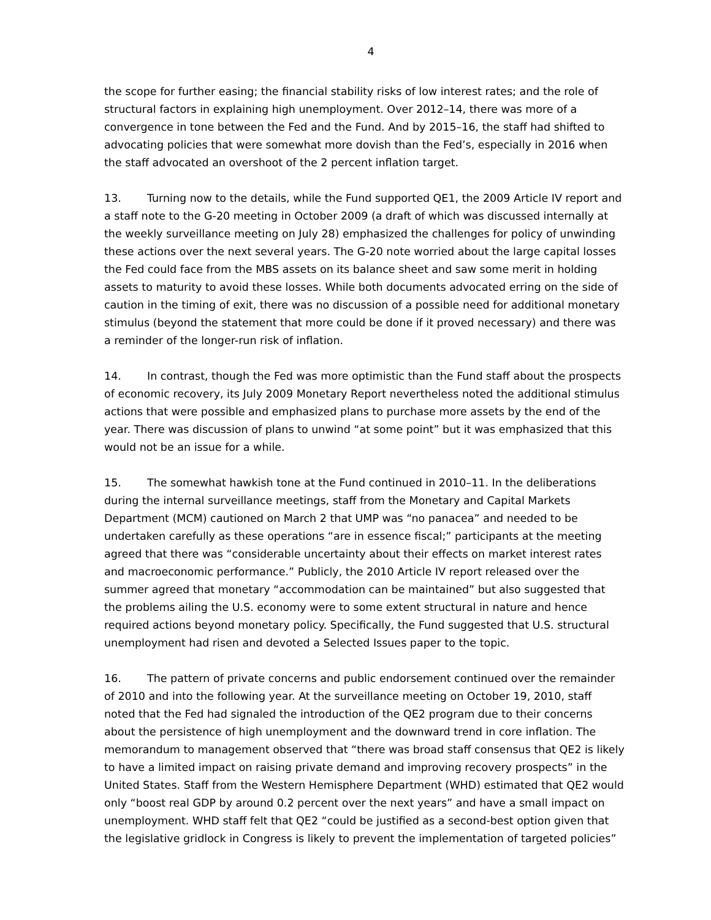4
the scope for further easing; the financial stability risks of low interest rates; and the role of structural factors in explaining high unemployment. Over 2012–14, there was more of a convergence in tone between the Fed and the Fund. And by 2015–16, the staff had shifted to advocating policies that were somewhat more dovish than the Fed’s, especially in 2016 when the staff advocated an overshoot of the 2 percent inflation target.
13. Turning now to the details, while the Fund supported QE1, the 2009 Article IV report and a staff note to the G-20 meeting in October 2009 (a draft of which was discussed internally at the weekly surveillance meeting on July 28) emphasized the challenges for policy of unwinding these actions over the next several years. The G-20 note worried about the large capital losses the Fed could face from the MBS assets on its balance sheet and saw some merit in holding assets to maturity to avoid these losses. While both documents advocated erring on the side of caution in the timing of exit, there was no discussion of a possible need for additional monetary stimulus (beyond the statement that more could be done if it proved necessary) and there was a reminder of the longer-run risk of inflation.
14. In contrast, though the Fed was more optimistic than the Fund staff about the prospects of economic recovery, its July 2009 Monetary Report nevertheless noted the additional stimulus actions that were possible and emphasized plans to purchase more assets by the end of the year. There was discussion of plans to unwind “at some point” but it was emphasized that this would not be an issue for a while.
15. The somewhat hawkish tone at the Fund continued in 2010–11. In the deliberations during the internal surveillance meetings, staff from the Monetary and Capital Markets Department (MCM) cautioned on March 2 that UMP was “no panacea” and needed to be undertaken carefully as these operations “are in essence fiscal;” participants at the meeting agreed that there was “considerable uncertainty about their effects on market interest rates and macroeconomic performance.” Publicly, the 2010 Article IV report released over the summer agreed that monetary “accommodation can be maintained” but also suggested that the problems ailing the U.S. economy were to some extent structural in nature and hence required actions beyond monetary policy. Specifically, the Fund suggested that U.S. structural unemployment had risen and devoted a Selected Issues paper to the topic.
16. The pattern of private concerns and public endorsement continued over the remainder of 2010 and into the following year. At the surveillance meeting on October 19, 2010, staff noted that the Fed had signaled the introduction of the QE2 program due to their concerns about the persistence of high unemployment and the downward trend in core inflation. The memorandum to management observed that “there was broad staff consensus that QE2 is likely to have a limited impact on raising private demand and improving recovery prospects” in the United States. Staff from the Western Hemisphere Department (WHD) estimated that QE2 would only “boost real GDP by around 0.2 percent over the next years” and have a small impact on unemployment. WHD staff felt that QE2 “could be justified as a second-best option given that the legislative gridlock in Congress is likely to prevent the implementation of targeted policies”